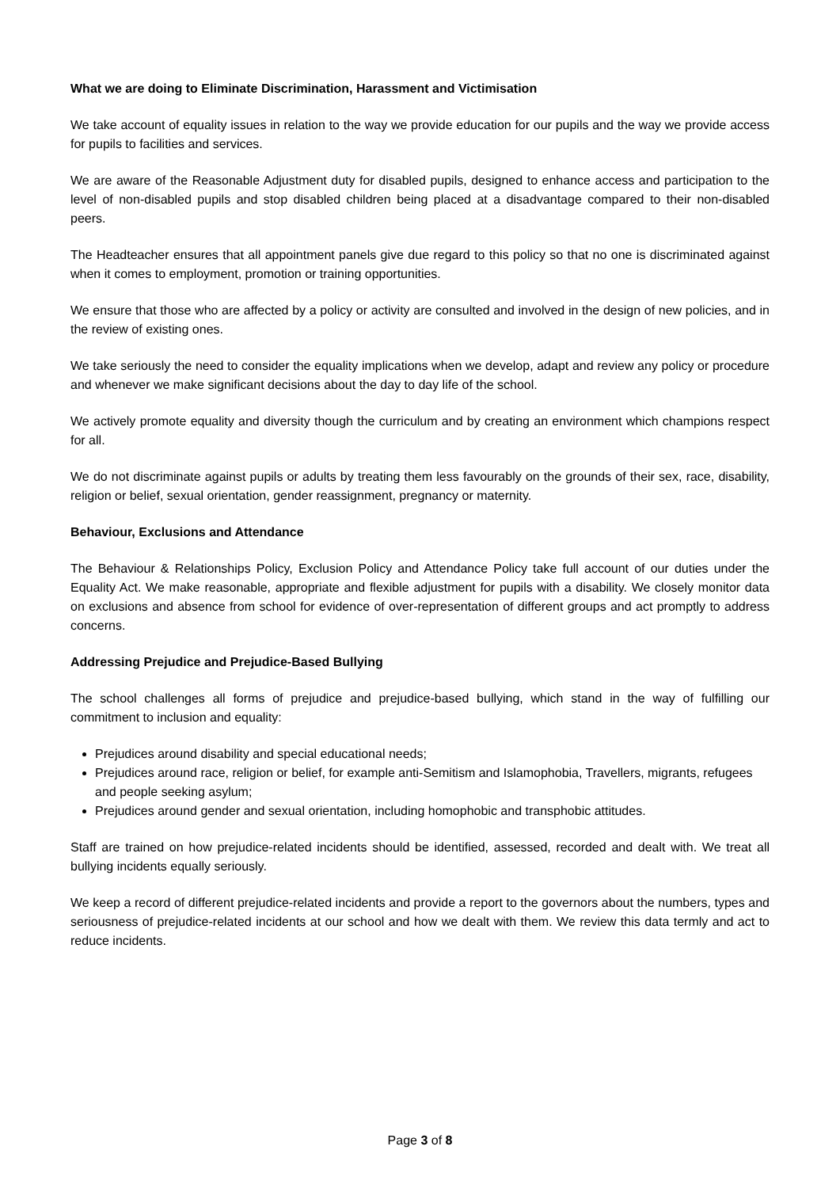What we are doing to Eliminate Discrimination, Harassment and Victimisation
We take account of equality issues in relation to the way we provide education for our pupils and the way we provide access for pupils to facilities and services.
We are aware of the Reasonable Adjustment duty for disabled pupils, designed to enhance access and participation to the level of non-disabled pupils and stop disabled children being placed at a disadvantage compared to their non-disabled peers.
The Headteacher ensures that all appointment panels give due regard to this policy so that no one is discriminated against when it comes to employment, promotion or training opportunities.
We ensure that those who are affected by a policy or activity are consulted and involved in the design of new policies, and in the review of existing ones.
We take seriously the need to consider the equality implications when we develop, adapt and review any policy or procedure and whenever we make significant decisions about the day to day life of the school.
We actively promote equality and diversity though the curriculum and by creating an environment which champions respect for all.
We do not discriminate against pupils or adults by treating them less favourably on the grounds of their sex, race, disability, religion or belief, sexual orientation, gender reassignment, pregnancy or maternity.
Behaviour, Exclusions and Attendance
The Behaviour & Relationships Policy, Exclusion Policy and Attendance Policy take full account of our duties under the Equality Act. We make reasonable, appropriate and flexible adjustment for pupils with a disability. We closely monitor data on exclusions and absence from school for evidence of over-representation of different groups and act promptly to address concerns.
Addressing Prejudice and Prejudice-Based Bullying
The school challenges all forms of prejudice and prejudice-based bullying, which stand in the way of fulfilling our commitment to inclusion and equality:
Prejudices around disability and special educational needs;
Prejudices around race, religion or belief, for example anti-Semitism and Islamophobia, Travellers, migrants, refugees and people seeking asylum;
Prejudices around gender and sexual orientation, including homophobic and transphobic attitudes.
Staff are trained on how prejudice-related incidents should be identified, assessed, recorded and dealt with. We treat all bullying incidents equally seriously.
We keep a record of different prejudice-related incidents and provide a report to the governors about the numbers, types and seriousness of prejudice-related incidents at our school and how we dealt with them. We review this data termly and act to reduce incidents.
Page 3 of 8